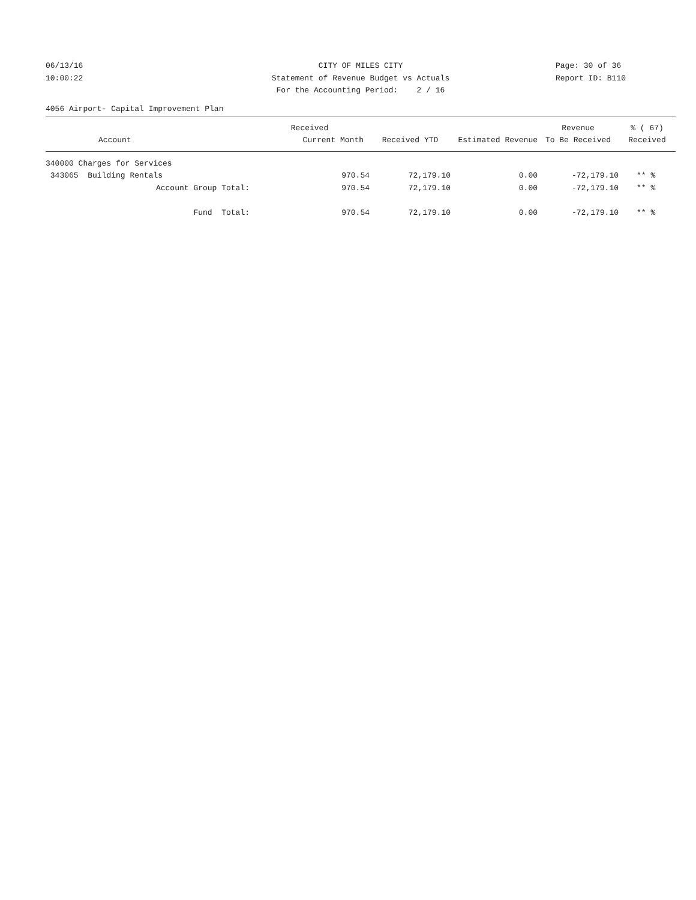06/13/16
10:00:22
CITY OF MILES CITY
Statement of Revenue Budget vs Actuals
For the Accounting Period: 2 / 16
Page: 30 of 36
Report ID: B110
4056 Airport- Capital Improvement Plan
| | Received | | | Revenue | % ( 67) |
| --- | --- | --- | --- | --- | --- |
| Account | Current Month | Received YTD | Estimated Revenue | To Be Received | Received |
| 340000 Charges for Services | | | | | |
| 343065 Building Rentals | 970.54 | 72,179.10 | 0.00 | -72,179.10 | ** % |
| Account Group Total: | 970.54 | 72,179.10 | 0.00 | -72,179.10 | ** % |
| Fund Total: | 970.54 | 72,179.10 | 0.00 | -72,179.10 | ** % |